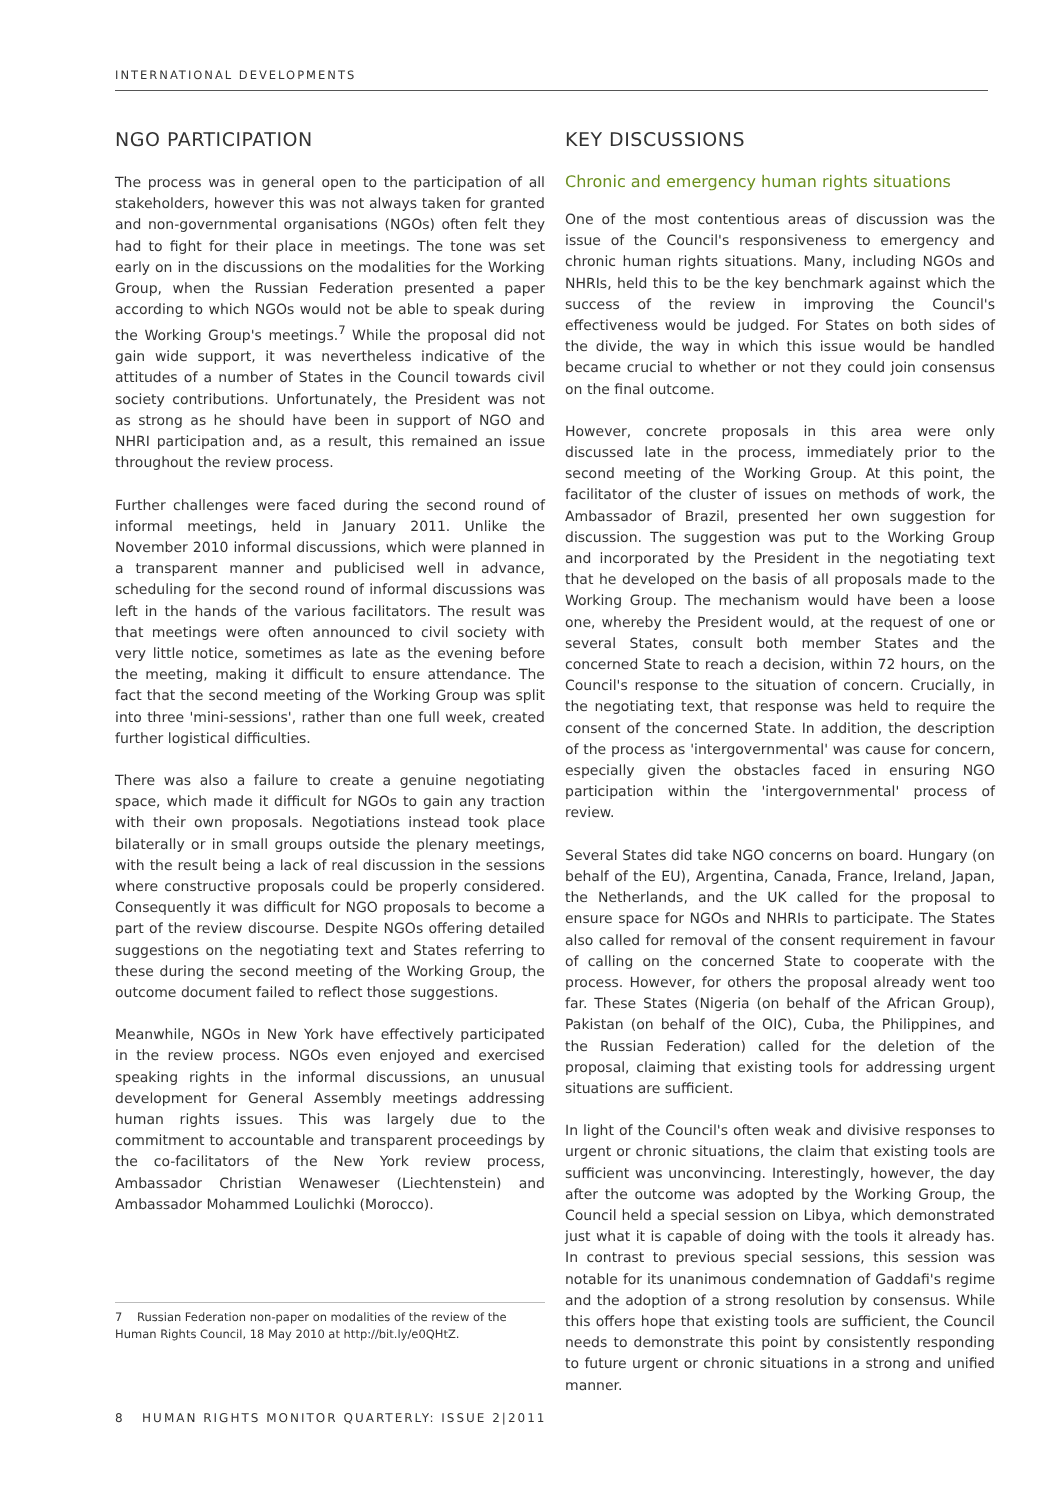INTERNATIONAL DEVELOPMENTS
NGO PARTICIPATION
The process was in general open to the participation of all stakeholders, however this was not always taken for granted and non-governmental organisations (NGOs) often felt they had to fight for their place in meetings. The tone was set early on in the discussions on the modalities for the Working Group, when the Russian Federation presented a paper according to which NGOs would not be able to speak during the Working Group's meetings.<sup>7</sup> While the proposal did not gain wide support, it was nevertheless indicative of the attitudes of a number of States in the Council towards civil society contributions. Unfortunately, the President was not as strong as he should have been in support of NGO and NHRI participation and, as a result, this remained an issue throughout the review process.
Further challenges were faced during the second round of informal meetings, held in January 2011. Unlike the November 2010 informal discussions, which were planned in a transparent manner and publicised well in advance, scheduling for the second round of informal discussions was left in the hands of the various facilitators. The result was that meetings were often announced to civil society with very little notice, sometimes as late as the evening before the meeting, making it difficult to ensure attendance. The fact that the second meeting of the Working Group was split into three 'mini-sessions', rather than one full week, created further logistical difficulties.
There was also a failure to create a genuine negotiating space, which made it difficult for NGOs to gain any traction with their own proposals. Negotiations instead took place bilaterally or in small groups outside the plenary meetings, with the result being a lack of real discussion in the sessions where constructive proposals could be properly considered. Consequently it was difficult for NGO proposals to become a part of the review discourse. Despite NGOs offering detailed suggestions on the negotiating text and States referring to these during the second meeting of the Working Group, the outcome document failed to reflect those suggestions.
Meanwhile, NGOs in New York have effectively participated in the review process. NGOs even enjoyed and exercised speaking rights in the informal discussions, an unusual development for General Assembly meetings addressing human rights issues. This was largely due to the commitment to accountable and transparent proceedings by the co-facilitators of the New York review process, Ambassador Christian Wenaweser (Liechtenstein) and Ambassador Mohammed Loulichki (Morocco).
KEY DISCUSSIONS
Chronic and emergency human rights situations
One of the most contentious areas of discussion was the issue of the Council's responsiveness to emergency and chronic human rights situations. Many, including NGOs and NHRIs, held this to be the key benchmark against which the success of the review in improving the Council's effectiveness would be judged. For States on both sides of the divide, the way in which this issue would be handled became crucial to whether or not they could join consensus on the final outcome.
However, concrete proposals in this area were only discussed late in the process, immediately prior to the second meeting of the Working Group. At this point, the facilitator of the cluster of issues on methods of work, the Ambassador of Brazil, presented her own suggestion for discussion. The suggestion was put to the Working Group and incorporated by the President in the negotiating text that he developed on the basis of all proposals made to the Working Group. The mechanism would have been a loose one, whereby the President would, at the request of one or several States, consult both member States and the concerned State to reach a decision, within 72 hours, on the Council's response to the situation of concern. Crucially, in the negotiating text, that response was held to require the consent of the concerned State. In addition, the description of the process as 'intergovernmental' was cause for concern, especially given the obstacles faced in ensuring NGO participation within the 'intergovernmental' process of review.
Several States did take NGO concerns on board. Hungary (on behalf of the EU), Argentina, Canada, France, Ireland, Japan, the Netherlands, and the UK called for the proposal to ensure space for NGOs and NHRIs to participate. The States also called for removal of the consent requirement in favour of calling on the concerned State to cooperate with the process. However, for others the proposal already went too far. These States (Nigeria (on behalf of the African Group), Pakistan (on behalf of the OIC), Cuba, the Philippines, and the Russian Federation) called for the deletion of the proposal, claiming that existing tools for addressing urgent situations are sufficient.
In light of the Council's often weak and divisive responses to urgent or chronic situations, the claim that existing tools are sufficient was unconvincing. Interestingly, however, the day after the outcome was adopted by the Working Group, the Council held a special session on Libya, which demonstrated just what it is capable of doing with the tools it already has. In contrast to previous special sessions, this session was notable for its unanimous condemnation of Gaddafi's regime and the adoption of a strong resolution by consensus. While this offers hope that existing tools are sufficient, the Council needs to demonstrate this point by consistently responding to future urgent or chronic situations in a strong and unified manner.
7 Russian Federation non-paper on modalities of the review of the Human Rights Council, 18 May 2010 at http://bit.ly/e0QHtZ.
8 HUMAN RIGHTS MONITOR QUARTERLY: ISSUE 2|2011